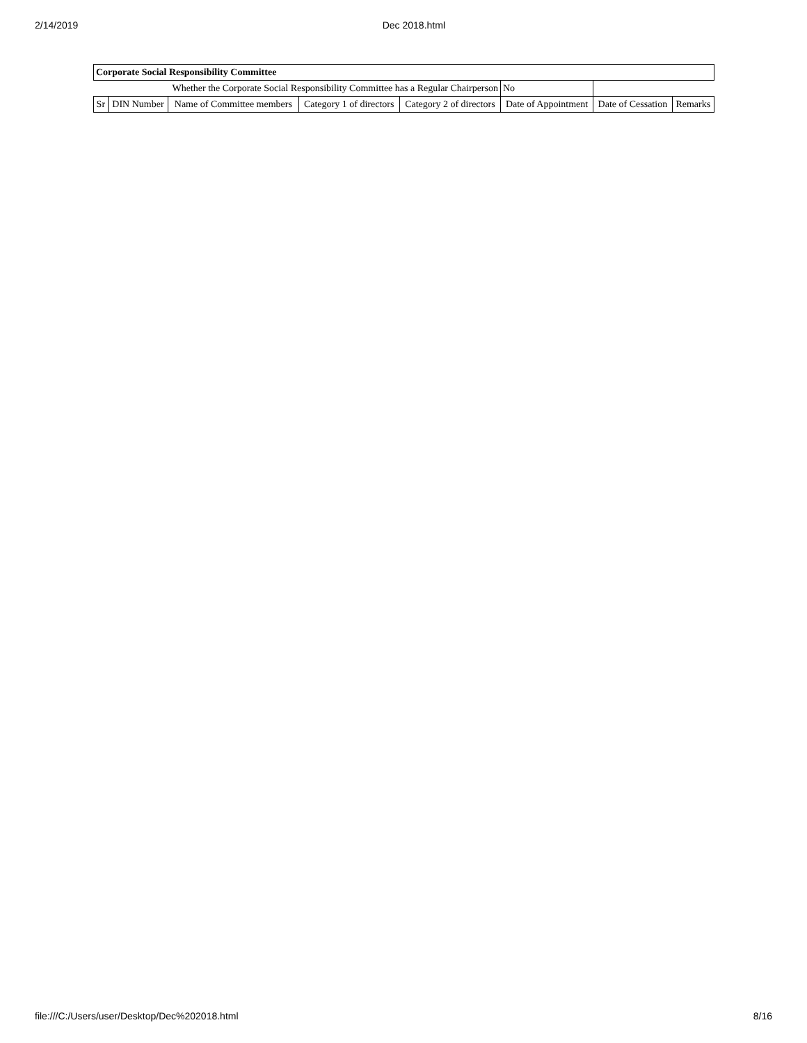2/14/2019 Dec 2018.html
| Corporate Social Responsibility Committee | | | | | | | |
| Whether the Corporate Social Responsibility Committee has a Regular Chairperson | | | | | No | | |
| Sr | DIN Number | Name of Committee members | Category 1 of directors | Category 2 of directors | Date of Appointment | Date of Cessation | Remarks |
file:///C:/Users/user/Desktop/Dec%202018.html 8/16